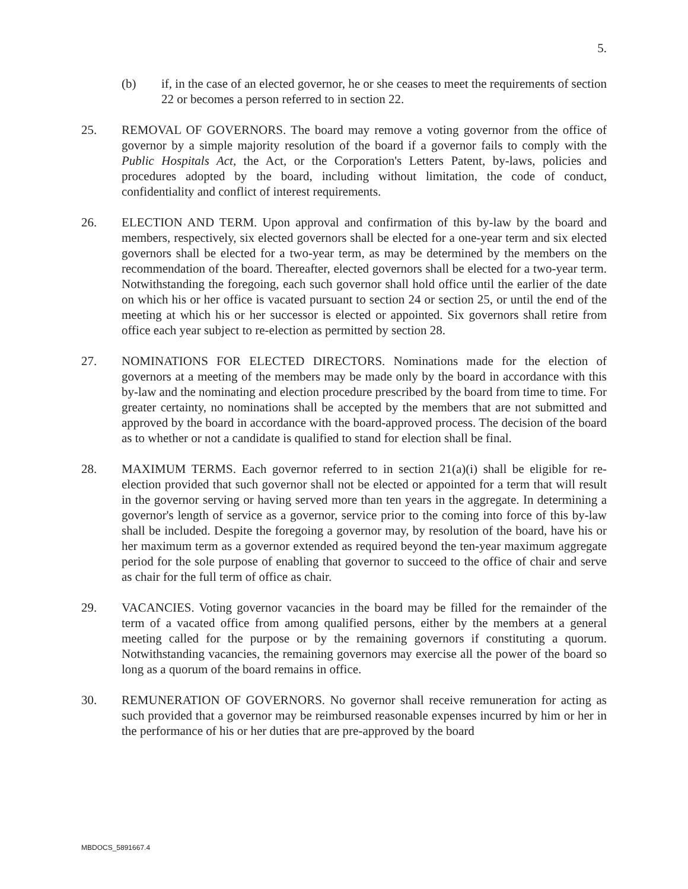5.
(b) if, in the case of an elected governor, he or she ceases to meet the requirements of section 22 or becomes a person referred to in section 22.
25. REMOVAL OF GOVERNORS. The board may remove a voting governor from the office of governor by a simple majority resolution of the board if a governor fails to comply with the Public Hospitals Act, the Act, or the Corporation's Letters Patent, by-laws, policies and procedures adopted by the board, including without limitation, the code of conduct, confidentiality and conflict of interest requirements.
26. ELECTION AND TERM. Upon approval and confirmation of this by-law by the board and members, respectively, six elected governors shall be elected for a one-year term and six elected governors shall be elected for a two-year term, as may be determined by the members on the recommendation of the board. Thereafter, elected governors shall be elected for a two-year term. Notwithstanding the foregoing, each such governor shall hold office until the earlier of the date on which his or her office is vacated pursuant to section 24 or section 25, or until the end of the meeting at which his or her successor is elected or appointed. Six governors shall retire from office each year subject to re-election as permitted by section 28.
27. NOMINATIONS FOR ELECTED DIRECTORS. Nominations made for the election of governors at a meeting of the members may be made only by the board in accordance with this by-law and the nominating and election procedure prescribed by the board from time to time. For greater certainty, no nominations shall be accepted by the members that are not submitted and approved by the board in accordance with the board-approved process. The decision of the board as to whether or not a candidate is qualified to stand for election shall be final.
28. MAXIMUM TERMS. Each governor referred to in section 21(a)(i) shall be eligible for re-election provided that such governor shall not be elected or appointed for a term that will result in the governor serving or having served more than ten years in the aggregate. In determining a governor's length of service as a governor, service prior to the coming into force of this by-law shall be included. Despite the foregoing a governor may, by resolution of the board, have his or her maximum term as a governor extended as required beyond the ten-year maximum aggregate period for the sole purpose of enabling that governor to succeed to the office of chair and serve as chair for the full term of office as chair.
29. VACANCIES. Voting governor vacancies in the board may be filled for the remainder of the term of a vacated office from among qualified persons, either by the members at a general meeting called for the purpose or by the remaining governors if constituting a quorum. Notwithstanding vacancies, the remaining governors may exercise all the power of the board so long as a quorum of the board remains in office.
30. REMUNERATION OF GOVERNORS. No governor shall receive remuneration for acting as such provided that a governor may be reimbursed reasonable expenses incurred by him or her in the performance of his or her duties that are pre-approved by the board
MBDOCS_5891667.4